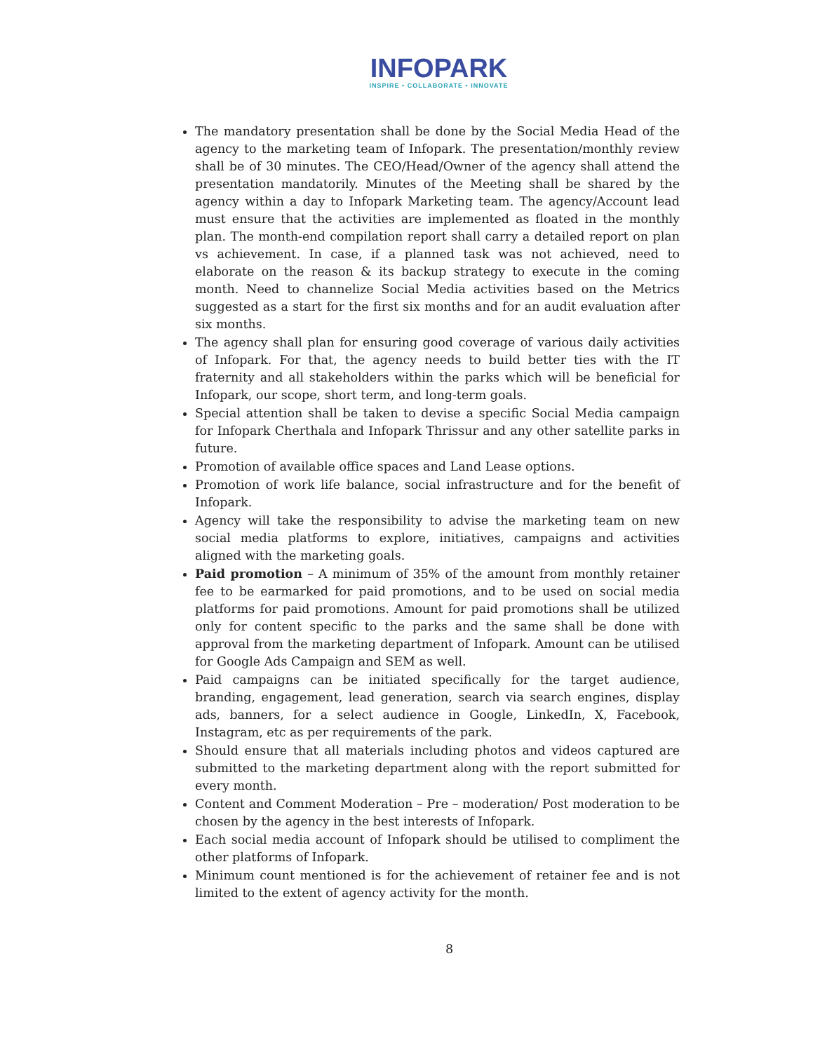INFOPARK
INSPIRE • COLLABORATE • INNOVATE
The mandatory presentation shall be done by the Social Media Head of the agency to the marketing team of Infopark. The presentation/monthly review shall be of 30 minutes. The CEO/Head/Owner of the agency shall attend the presentation mandatorily. Minutes of the Meeting shall be shared by the agency within a day to Infopark Marketing team. The agency/Account lead must ensure that the activities are implemented as floated in the monthly plan. The month-end compilation report shall carry a detailed report on plan vs achievement. In case, if a planned task was not achieved, need to elaborate on the reason & its backup strategy to execute in the coming month. Need to channelize Social Media activities based on the Metrics suggested as a start for the first six months and for an audit evaluation after six months.
The agency shall plan for ensuring good coverage of various daily activities of Infopark. For that, the agency needs to build better ties with the IT fraternity and all stakeholders within the parks which will be beneficial for Infopark, our scope, short term, and long-term goals.
Special attention shall be taken to devise a specific Social Media campaign for Infopark Cherthala and Infopark Thrissur and any other satellite parks in future.
Promotion of available office spaces and Land Lease options.
Promotion of work life balance, social infrastructure and for the benefit of Infopark.
Agency will take the responsibility to advise the marketing team on new social media platforms to explore, initiatives, campaigns and activities aligned with the marketing goals.
Paid promotion – A minimum of 35% of the amount from monthly retainer fee to be earmarked for paid promotions, and to be used on social media platforms for paid promotions. Amount for paid promotions shall be utilized only for content specific to the parks and the same shall be done with approval from the marketing department of Infopark. Amount can be utilised for Google Ads Campaign and SEM as well.
Paid campaigns can be initiated specifically for the target audience, branding, engagement, lead generation, search via search engines, display ads, banners, for a select audience in Google, LinkedIn, X, Facebook, Instagram, etc as per requirements of the park.
Should ensure that all materials including photos and videos captured are submitted to the marketing department along with the report submitted for every month.
Content and Comment Moderation – Pre – moderation/ Post moderation to be chosen by the agency in the best interests of Infopark.
Each social media account of Infopark should be utilised to compliment the other platforms of Infopark.
Minimum count mentioned is for the achievement of retainer fee and is not limited to the extent of agency activity for the month.
8